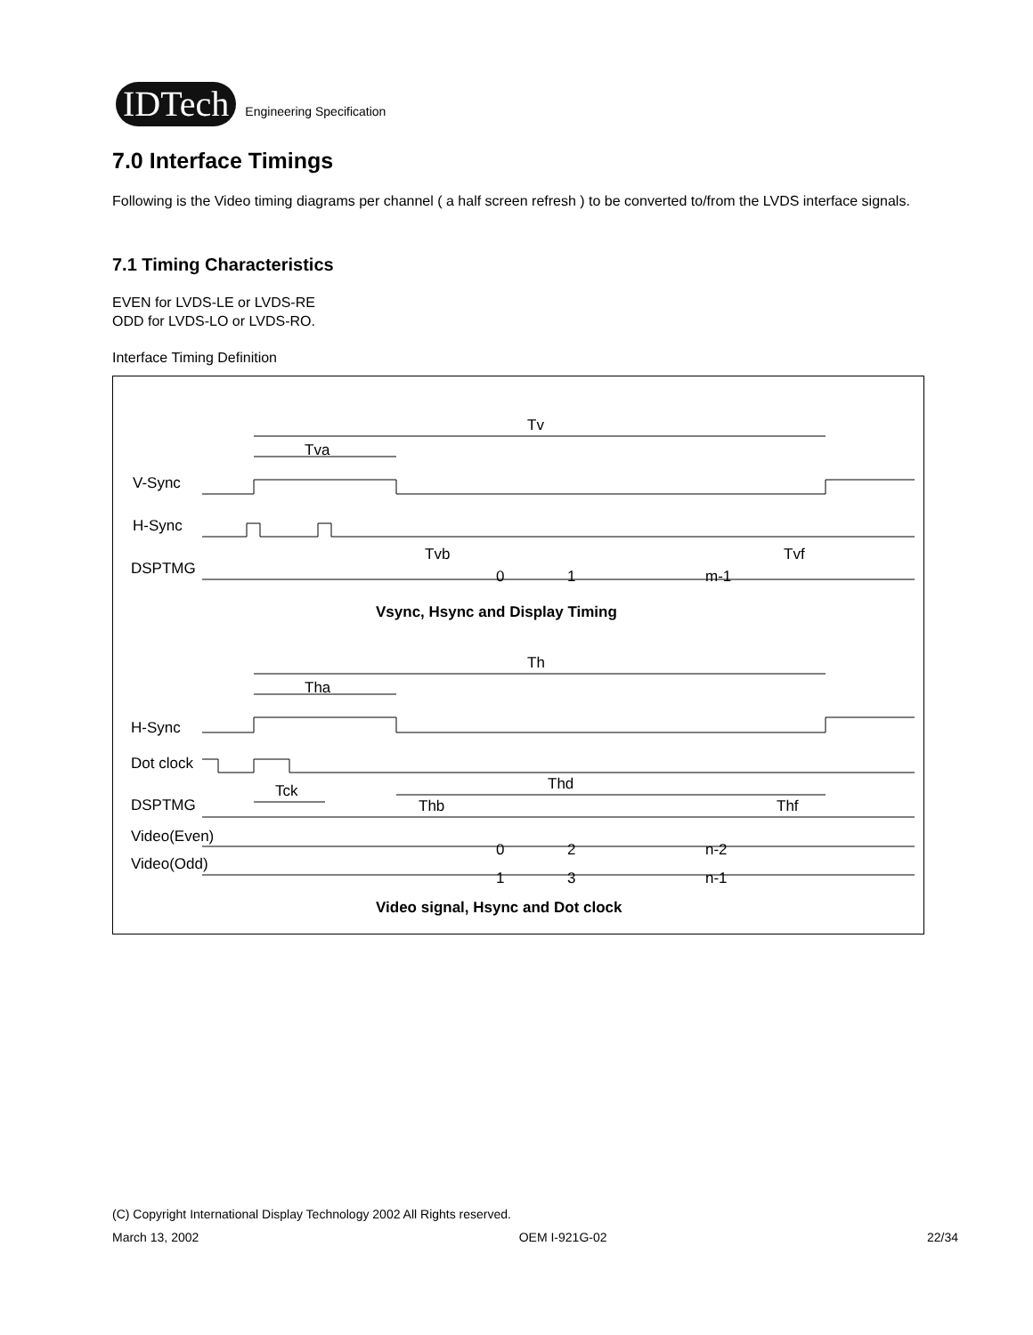IDTech
Engineering Specification
7.0 Interface Timings
Following is the Video timing diagrams per channel ( a half screen refresh ) to be converted to/from the LVDS interface signals.
7.1 Timing Characteristics
EVEN for LVDS-LE or LVDS-RE
ODD for LVDS-LO or LVDS-RO.
Interface Timing Definition
Tv
Tva
V-Sync
H-Sync
DSPTMG
Tvb
Tvf
0
1
m-1
Vsync, Hsync and Display Timing
Th
Tha
H-Sync
Dot clock
DSPTMG
Tck
Thd
Thb
Thf
Video(Even)
Video(Odd)
0
2
n-2
1
3
n-1
Video signal, Hsync and Dot clock
(C) Copyright International Display Technology 2002 All Rights reserved.
March 13, 2002 OEM I-921G-02 22/34